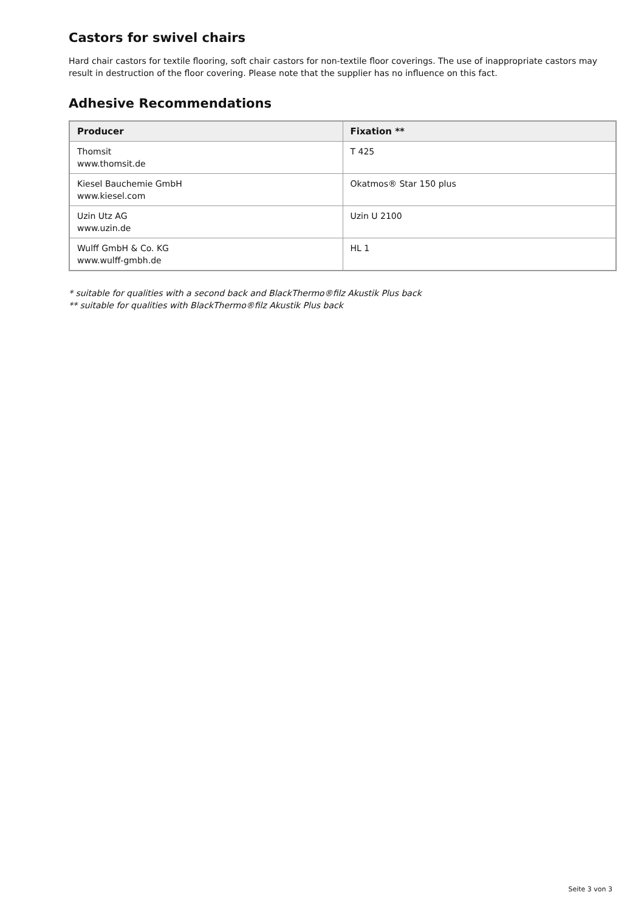Castors for swivel chairs
Hard chair castors for textile flooring, soft chair castors for non-textile floor coverings. The use of inappropriate castors may result in destruction of the floor covering. Please note that the supplier has no influence on this fact.
Adhesive Recommendations
| Producer | Fixation ** |
| --- | --- |
| Thomsit www.thomsit.de | T 425 |
| Kiesel Bauchemie GmbH www.kiesel.com | Okatmos® Star 150 plus |
| Uzin Utz AG www.uzin.de | Uzin U 2100 |
| Wulff GmbH & Co. KG www.wulff-gmbh.de | HL 1 |
* suitable for qualities with a second back and BlackThermo®filz Akustik Plus back
** suitable for qualities with BlackThermo®filz Akustik Plus back
Seite 3 von 3